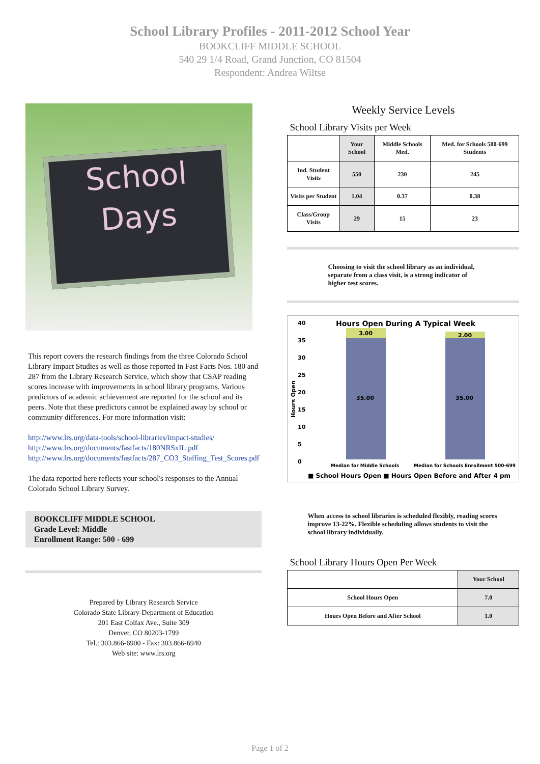School Library Profiles - 2011-2012 School Year
BOOKCLIFF MIDDLE SCHOOL
540 29 1/4 Road, Grand Junction, CO 81504
Respondent: Andrea Wiltse
School
Days
This report covers the research findings from the three Colorado School Library Impact Studies as well as those reported in Fast Facts Nos. 180 and 287 from the Library Research Service, which show that CSAP reading scores increase with improvements in school library programs. Various predictors of academic achievement are reported for the school and its peers. Note that these predictors cannot be explained away by school or community differences. For more information visit:
http://www.lrs.org/data-tools/school-libraries/impact-studies/
http://www.lrs.org/documents/fastfacts/180NRSxIL.pdf
http://www.lrs.org/documents/fastfacts/287_CO3_Staffing_Test_Scores.pdf
The data reported here reflects your school's responses to the Annual Colorado School Library Survey.
BOOKCLIFF MIDDLE SCHOOL
Grade Level: Middle
Enrollment Range: 500 - 699
Prepared by Library Research Service
Colorado State Library-Department of Education
201 East Colfax Ave., Suite 309
Denver, CO 80203-1799
Tel.: 303.866-6900 - Fax: 303.866-6940
Web site: www.lrs.org
Weekly Service Levels
School Library Visits per Week
| | Your School | Middle Schools Med. | Med. for Schools 500-699 Students |
| --- | --- | --- | --- |
| Ind. Student Visits | 550 | 230 | 245 |
| Visits per Student | 1.04 | 0.37 | 0.38 |
| Class/Group Visits | 29 | 15 | 23 |
Choosing to visit the school library as an individual, separate from a class visit, is a strong indicator of higher test scores.
Hours Open During A Typical Week
40
35
30
25
20
15
10
5
0
Hours Open
3.00
2.00
35.00
35.00
Median for Middle Schools
Median for Schools Enrollment 500-699
■ School Hours Open ■ Hours Open Before and After 4 pm
When access to school libraries is scheduled flexibly, reading scores improve 13-22%. Flexible scheduling allows students to visit the school library individually.
School Library Hours Open Per Week
| | Your School |
| --- | --- |
| School Hours Open | 7.0 |
| Hours Open Before and After School | 1.0 |
Page 1 of 2